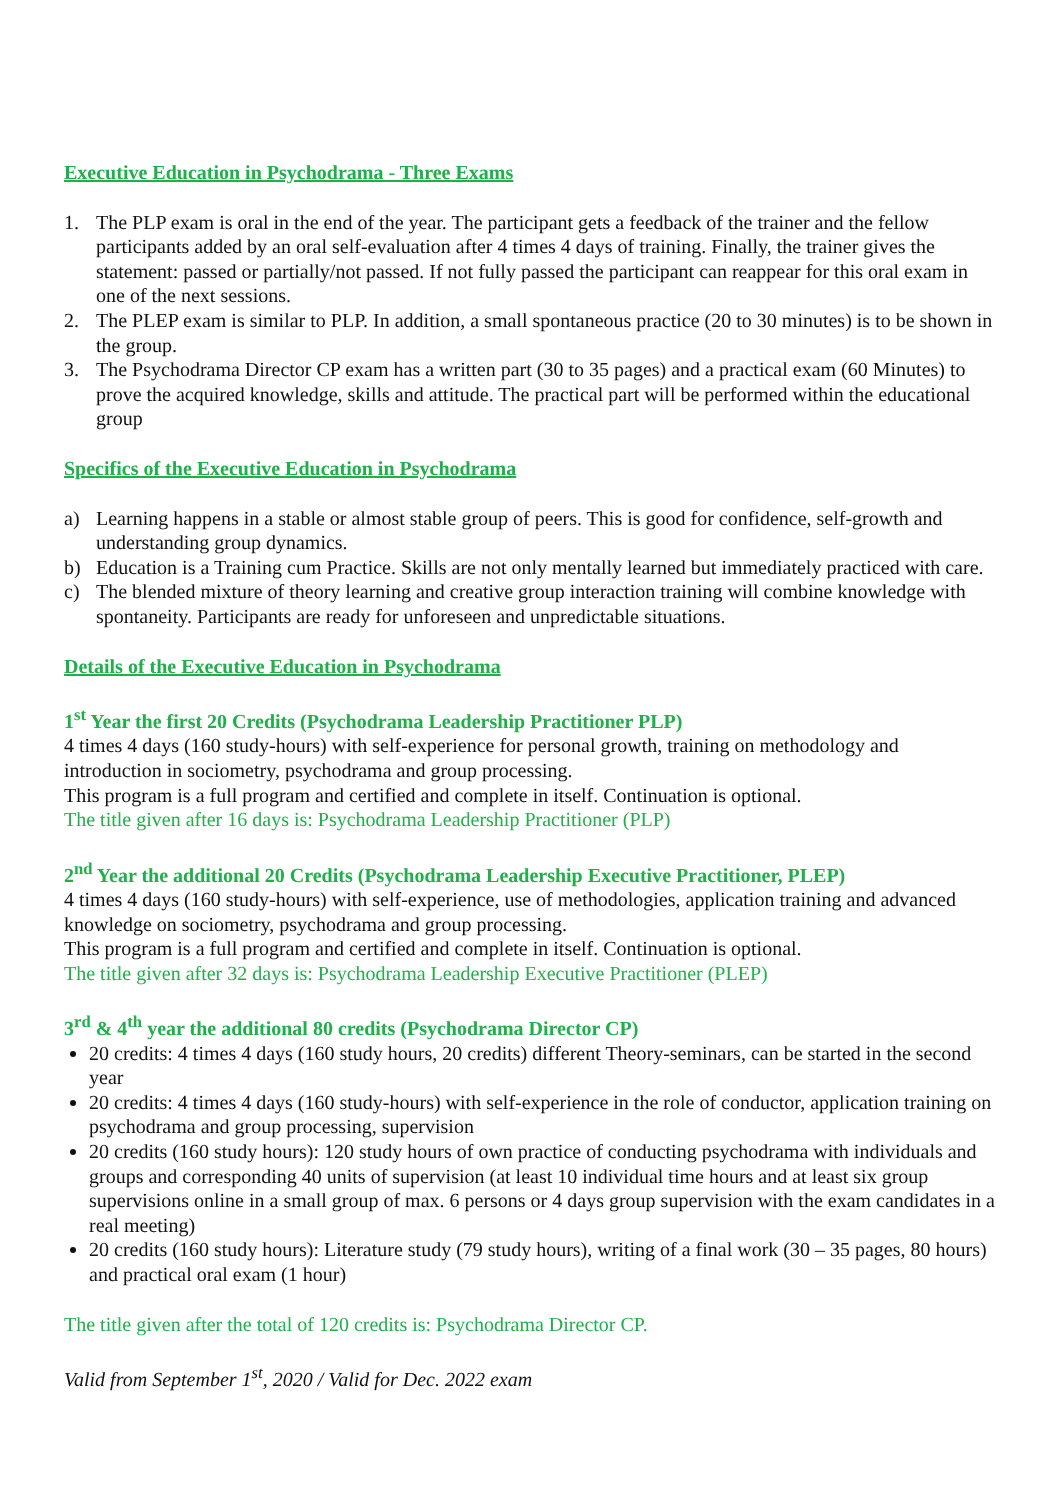Executive Education in Psychodrama - Three Exams
1. The PLP exam is oral in the end of the year. The participant gets a feedback of the trainer and the fellow participants added by an oral self-evaluation after 4 times 4 days of training. Finally, the trainer gives the statement: passed or partially/not passed. If not fully passed the participant can reappear for this oral exam in one of the next sessions.
2. The PLEP exam is similar to PLP. In addition, a small spontaneous practice (20 to 30 minutes) is to be shown in the group.
3. The Psychodrama Director CP exam has a written part (30 to 35 pages) and a practical exam (60 Minutes) to prove the acquired knowledge, skills and attitude. The practical part will be performed within the educational group
Specifics of the Executive Education in Psychodrama
a) Learning happens in a stable or almost stable group of peers. This is good for confidence, self-growth and understanding group dynamics.
b) Education is a Training cum Practice. Skills are not only mentally learned but immediately practiced with care.
c) The blended mixture of theory learning and creative group interaction training will combine knowledge with spontaneity. Participants are ready for unforeseen and unpredictable situations.
Details of the Executive Education in Psychodrama
1<sup>st</sup> Year the first 20 Credits (Psychodrama Leadership Practitioner PLP)
4 times 4 days (160 study-hours) with self-experience for personal growth, training on methodology and introduction in sociometry, psychodrama and group processing.
This program is a full program and certified and complete in itself. Continuation is optional.
The title given after 16 days is: Psychodrama Leadership Practitioner (PLP)
2<sup>nd</sup> Year the additional 20 Credits (Psychodrama Leadership Executive Practitioner, PLEP)
4 times 4 days (160 study-hours) with self-experience, use of methodologies, application training and advanced knowledge on sociometry, psychodrama and group processing.
This program is a full program and certified and complete in itself. Continuation is optional.
The title given after 32 days is: Psychodrama Leadership Executive Practitioner (PLEP)
3<sup>rd</sup> & 4<sup>th</sup> year the additional 80 credits (Psychodrama Director CP)
20 credits: 4 times 4 days (160 study hours, 20 credits) different Theory-seminars, can be started in the second year
20 credits: 4 times 4 days (160 study-hours) with self-experience in the role of conductor, application training on psychodrama and group processing, supervision
20 credits (160 study hours): 120 study hours of own practice of conducting psychodrama with individuals and groups and corresponding 40 units of supervision (at least 10 individual time hours and at least six group supervisions online in a small group of max. 6 persons or 4 days group supervision with the exam candidates in a real meeting)
20 credits (160 study hours): Literature study (79 study hours), writing of a final work (30 – 35 pages, 80 hours) and practical oral exam (1 hour)
The title given after the total of 120 credits is: Psychodrama Director CP.
Valid from September 1<sup>st</sup>, 2020 / Valid for Dec. 2022 exam